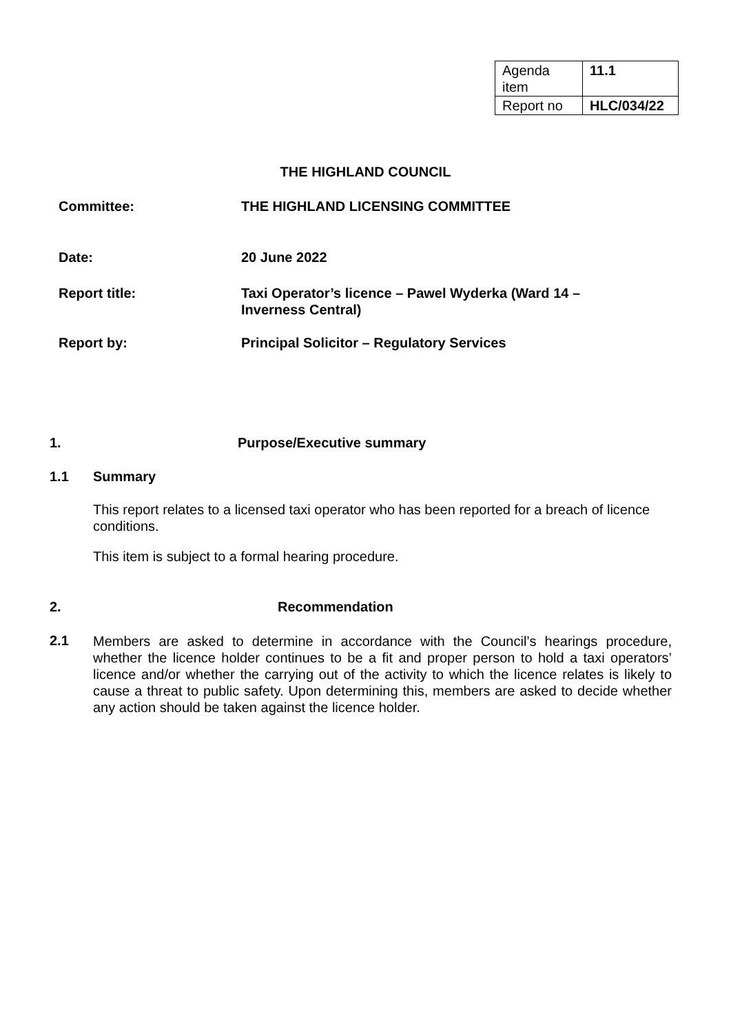| Agenda item | 11.1 |
| Report no | HLC/034/22 |
THE HIGHLAND COUNCIL
| Committee: | THE HIGHLAND LICENSING COMMITTEE |
| Date: | 20 June 2022 |
| Report title: | Taxi Operator’s licence – Pawel Wyderka (Ward 14 – Inverness Central) |
| Report by: | Principal Solicitor – Regulatory Services |
1. Purpose/Executive summary
1.1 Summary
This report relates to a licensed taxi operator who has been reported for a breach of licence conditions.
This item is subject to a formal hearing procedure.
2. Recommendation
2.1 Members are asked to determine in accordance with the Council’s hearings procedure, whether the licence holder continues to be a fit and proper person to hold a taxi operators’ licence and/or whether the carrying out of the activity to which the licence relates is likely to cause a threat to public safety. Upon determining this, members are asked to decide whether any action should be taken against the licence holder.